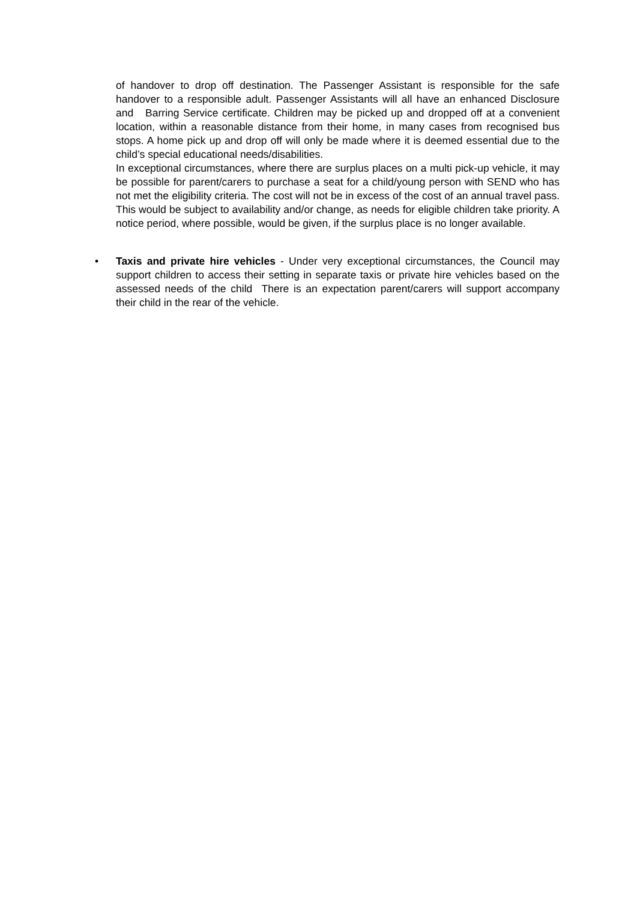of handover to drop off destination. The Passenger Assistant is responsible for the safe handover to a responsible adult. Passenger Assistants will all have an enhanced Disclosure and Barring Service certificate. Children may be picked up and dropped off at a convenient location, within a reasonable distance from their home, in many cases from recognised bus stops. A home pick up and drop off will only be made where it is deemed essential due to the child’s special educational needs/disabilities.
In exceptional circumstances, where there are surplus places on a multi pick-up vehicle, it may be possible for parent/carers to purchase a seat for a child/young person with SEND who has not met the eligibility criteria. The cost will not be in excess of the cost of an annual travel pass. This would be subject to availability and/or change, as needs for eligible children take priority. A notice period, where possible, would be given, if the surplus place is no longer available.
•
Taxis and private hire vehicles - Under very exceptional circumstances, the Council may support children to access their setting in separate taxis or private hire vehicles based on the assessed needs of the child There is an expectation parent/carers will support accompany their child in the rear of the vehicle.